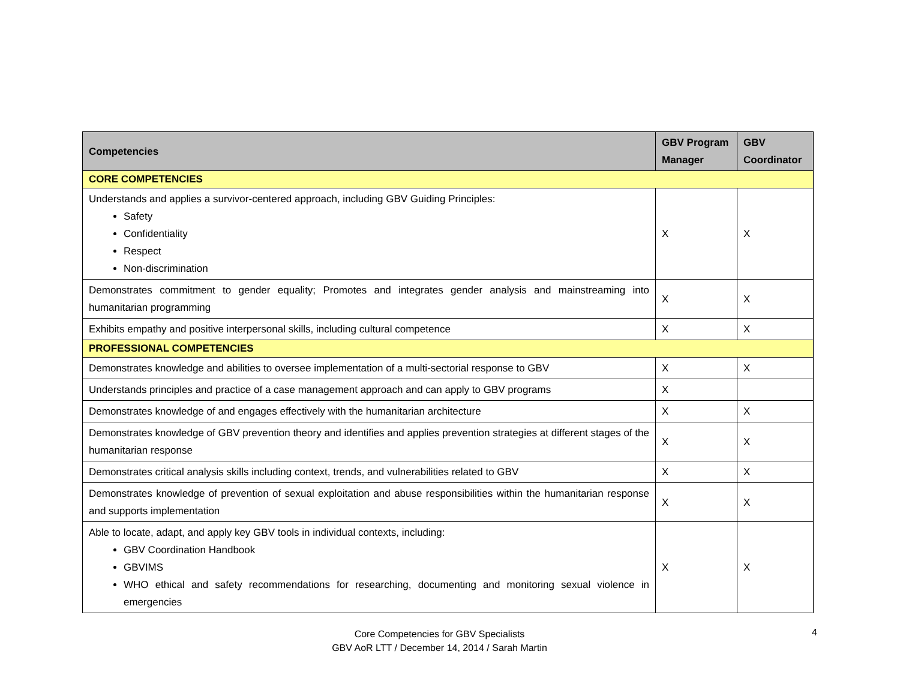| Competencies | GBV Program Manager | GBV Coordinator |
| --- | --- | --- |
| CORE COMPETENCIES | | |
| Understands and applies a survivor-centered approach, including GBV Guiding Principles: Safety Confidentiality Respect Non-discrimination | X | X |
| Demonstrates commitment to gender equality; Promotes and integrates gender analysis and mainstreaming into humanitarian programming | X | X |
| Exhibits empathy and positive interpersonal skills, including cultural competence | X | X |
| PROFESSIONAL COMPETENCIES | | |
| Demonstrates knowledge and abilities to oversee implementation of a multi-sectorial response to GBV | X | X |
| Understands principles and practice of a case management approach and can apply to GBV programs | X | |
| Demonstrates knowledge of and engages effectively with the humanitarian architecture | X | X |
| Demonstrates knowledge of GBV prevention theory and identifies and applies prevention strategies at different stages of the humanitarian response | X | X |
| Demonstrates critical analysis skills including context, trends, and vulnerabilities related to GBV | X | X |
| Demonstrates knowledge of prevention of sexual exploitation and abuse responsibilities within the humanitarian response and supports implementation | X | X |
| Able to locate, adapt, and apply key GBV tools in individual contexts, including: GBV Coordination Handbook GBVIMS WHO ethical and safety recommendations for researching, documenting and monitoring sexual violence in emergencies | X | X |
Core Competencies for GBV Specialists
GBV AoR LTT / December 14, 2014 / Sarah Martin
4